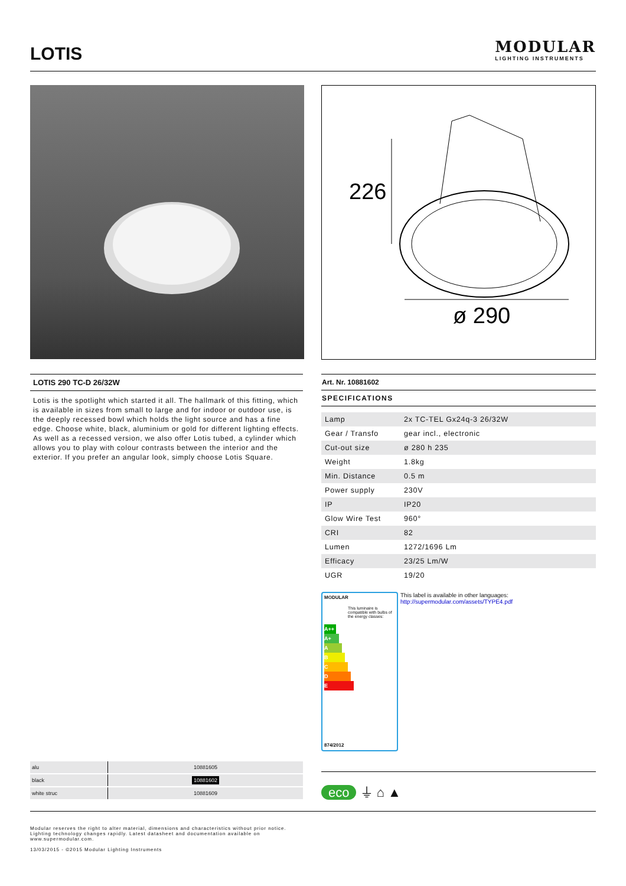LOTIS
MODULAR
LIGHTING INSTRUMENTS
226
ø 290
LOTIS 290 TC-D 26/32W
Lotis is the spotlight which started it all. The hallmark of this fitting, which is available in sizes from small to large and for indoor or outdoor use, is the deeply recessed bowl which holds the light source and has a fine edge. Choose white, black, aluminium or gold for different lighting effects. As well as a recessed version, we also offer Lotis tubed, a cylinder which allows you to play with colour contrasts between the interior and the exterior. If you prefer an angular look, simply choose Lotis Square.
Art. Nr. 10881602
SPECIFICATIONS
| Lamp | 2x TC-TEL Gx24q-3 26/32W |
| Gear / Transfo | gear incl., electronic |
| Cut-out size | ø 280 h 235 |
| Weight | 1.8kg |
| Min. Distance | 0.5 m |
| Power supply | 230V |
| IP | IP20 |
| Glow Wire Test | 960° |
| CRI | 82 |
| Lumen | 1272/1696 Lm |
| Efficacy | 23/25 Lm/W |
| UGR | 19/20 |
MODULAR
This luminaire is compatible with bulbs of the energy classes:
A++
A+
A
B
C
D
E
874/2012
This label is available in other languages:
http://supermodular.com/assets/TYPE4.pdf
| alu | 10881605 |
| black | 10881602 |
| white struc | 10881609 |
eco ⏚ ⌂ ▲
Modular reserves the right to alter material, dimensions and characteristics without prior notice.
Lighting technology changes rapidly. Latest datasheet and documentation available on
www.supermodular.com.
13/03/2015 - ©2015 Modular Lighting Instruments